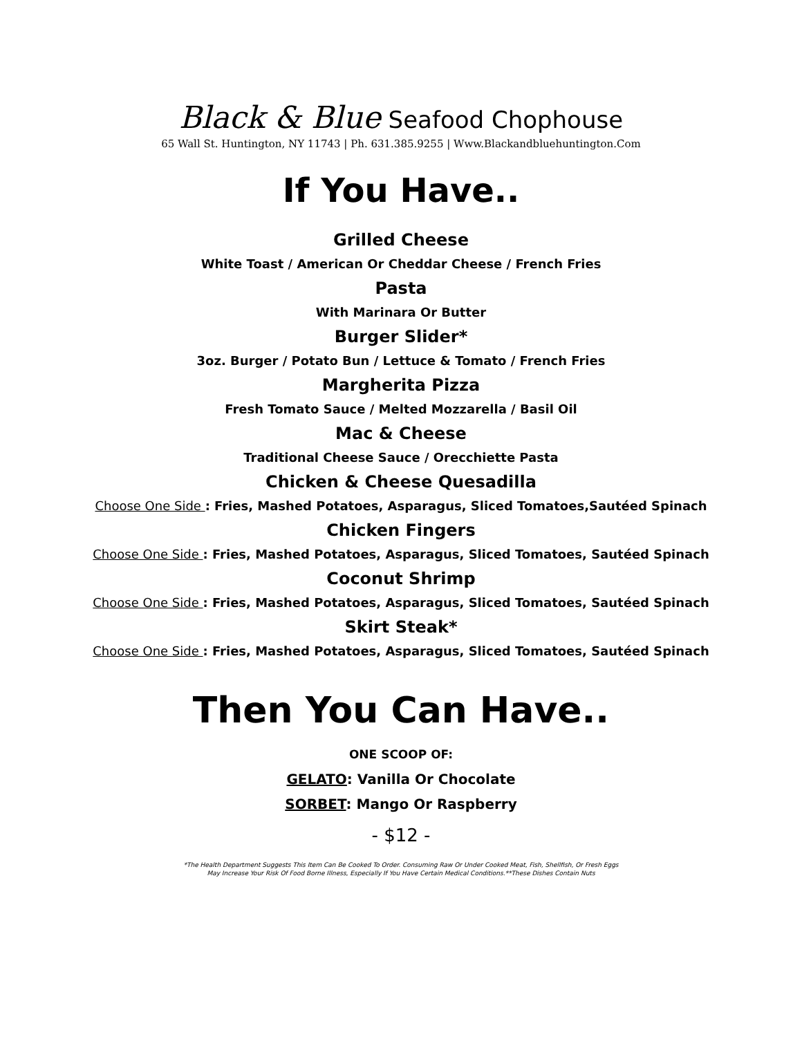Black & Blue Seafood Chophouse
65 Wall St. Huntington, NY 11743 | Ph. 631.385.9255 | Www.Blackandbluehuntington.Com
If You Have..
Grilled Cheese
White Toast / American Or Cheddar Cheese / French Fries
Pasta
With Marinara Or Butter
Burger Slider*
3oz. Burger / Potato Bun / Lettuce & Tomato / French Fries
Margherita Pizza
Fresh Tomato Sauce / Melted Mozzarella / Basil Oil
Mac & Cheese
Traditional Cheese Sauce / Orecchiette Pasta
Chicken & Cheese Quesadilla
Choose One Side : Fries, Mashed Potatoes, Asparagus, Sliced Tomatoes,Sautéed Spinach
Chicken Fingers
Choose One Side : Fries, Mashed Potatoes, Asparagus, Sliced Tomatoes, Sautéed Spinach
Coconut Shrimp
Choose One Side : Fries, Mashed Potatoes, Asparagus, Sliced Tomatoes, Sautéed Spinach
Skirt Steak*
Choose One Side : Fries, Mashed Potatoes, Asparagus, Sliced Tomatoes, Sautéed Spinach
Then You Can Have..
ONE SCOOP OF:
GELATO: Vanilla Or Chocolate
SORBET: Mango Or Raspberry
- $12 -
*The Health Department Suggests This Item Can Be Cooked To Order. Consuming Raw Or Under Cooked Meat, Fish, Shellfish, Or Fresh Eggs
May Increase Your Risk Of Food Borne Illness, Especially If You Have Certain Medical Conditions.**These Dishes Contain Nuts